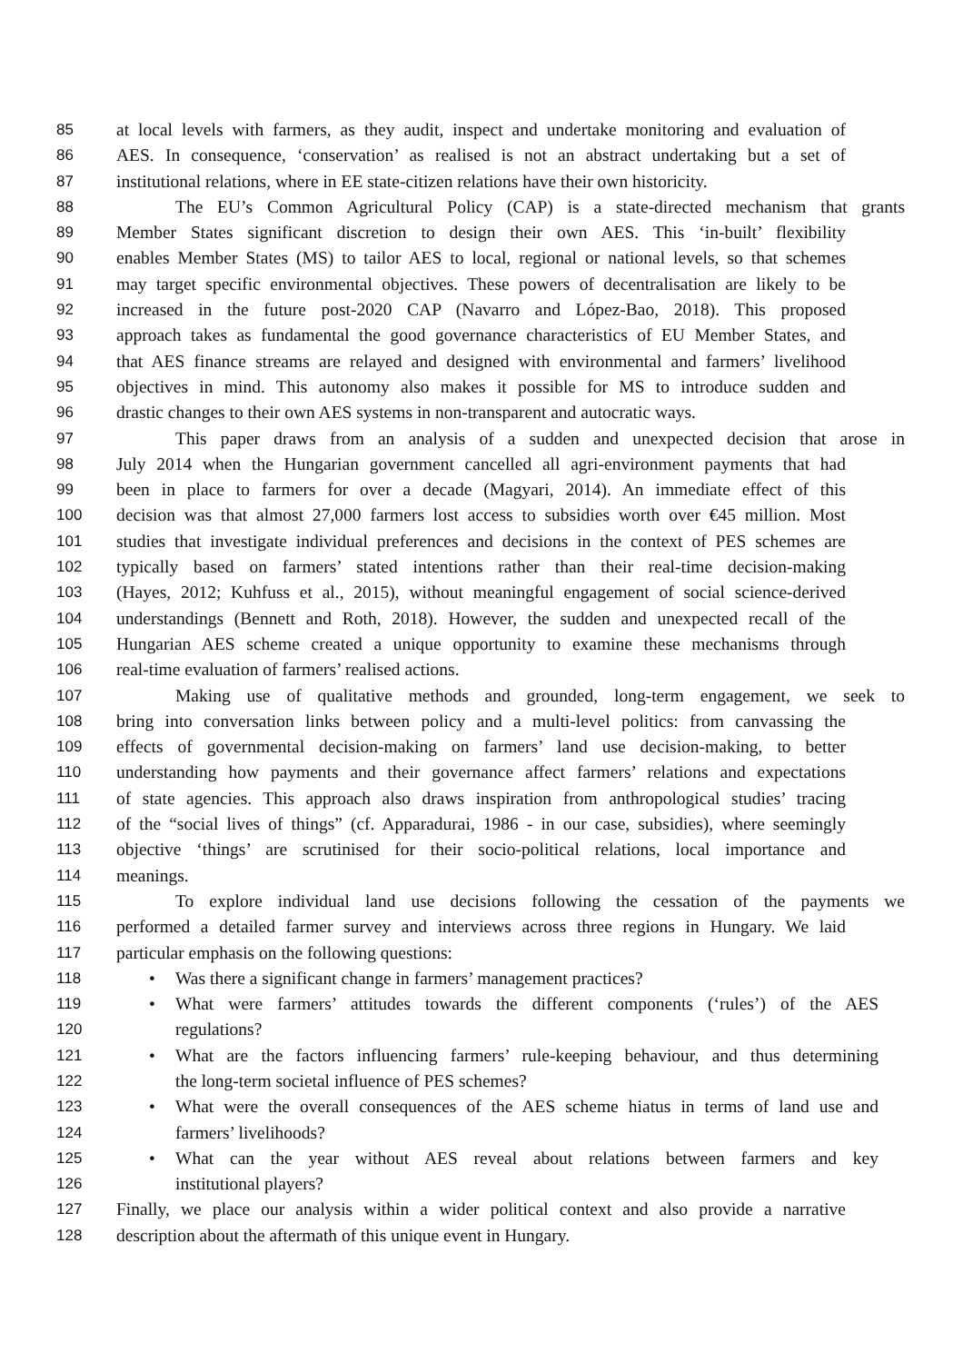85 at local levels with farmers, as they audit, inspect and undertake monitoring and evaluation of
86 AES. In consequence, ‘conservation’ as realised is not an abstract undertaking but a set of
87 institutional relations, where in EE state-citizen relations have their own historicity.
88 The EU’s Common Agricultural Policy (CAP) is a state-directed mechanism that grants
89 Member States significant discretion to design their own AES. This ‘in-built’ flexibility
90 enables Member States (MS) to tailor AES to local, regional or national levels, so that schemes
91 may target specific environmental objectives. These powers of decentralisation are likely to be
92 increased in the future post-2020 CAP (Navarro and López-Bao, 2018). This proposed
93 approach takes as fundamental the good governance characteristics of EU Member States, and
94 that AES finance streams are relayed and designed with environmental and farmers’ livelihood
95 objectives in mind. This autonomy also makes it possible for MS to introduce sudden and
96 drastic changes to their own AES systems in non-transparent and autocratic ways.
97 This paper draws from an analysis of a sudden and unexpected decision that arose in
98 July 2014 when the Hungarian government cancelled all agri-environment payments that had
99 been in place to farmers for over a decade (Magyari, 2014). An immediate effect of this
100 decision was that almost 27,000 farmers lost access to subsidies worth over €45 million. Most
101 studies that investigate individual preferences and decisions in the context of PES schemes are
102 typically based on farmers’ stated intentions rather than their real-time decision-making
103 (Hayes, 2012; Kuhfuss et al., 2015), without meaningful engagement of social science-derived
104 understandings (Bennett and Roth, 2018). However, the sudden and unexpected recall of the
105 Hungarian AES scheme created a unique opportunity to examine these mechanisms through
106 real-time evaluation of farmers’ realised actions.
107 Making use of qualitative methods and grounded, long-term engagement, we seek to
108 bring into conversation links between policy and a multi-level politics: from canvassing the
109 effects of governmental decision-making on farmers’ land use decision-making, to better
110 understanding how payments and their governance affect farmers’ relations and expectations
111 of state agencies. This approach also draws inspiration from anthropological studies’ tracing
112 of the “social lives of things” (cf. Apparadurai, 1986 - in our case, subsidies), where seemingly
113 objective ‘things’ are scrutinised for their socio-political relations, local importance and
114 meanings.
115 To explore individual land use decisions following the cessation of the payments we
116 performed a detailed farmer survey and interviews across three regions in Hungary. We laid
117 particular emphasis on the following questions:
118 • Was there a significant change in farmers’ management practices?
119 • What were farmers’ attitudes towards the different components (‘rules’) of the AES
120 regulations?
121 • What are the factors influencing farmers’ rule-keeping behaviour, and thus determining
122 the long-term societal influence of PES schemes?
123 • What were the overall consequences of the AES scheme hiatus in terms of land use and
124 farmers’ livelihoods?
125 • What can the year without AES reveal about relations between farmers and key
126 institutional players?
127 Finally, we place our analysis within a wider political context and also provide a narrative
128 description about the aftermath of this unique event in Hungary.